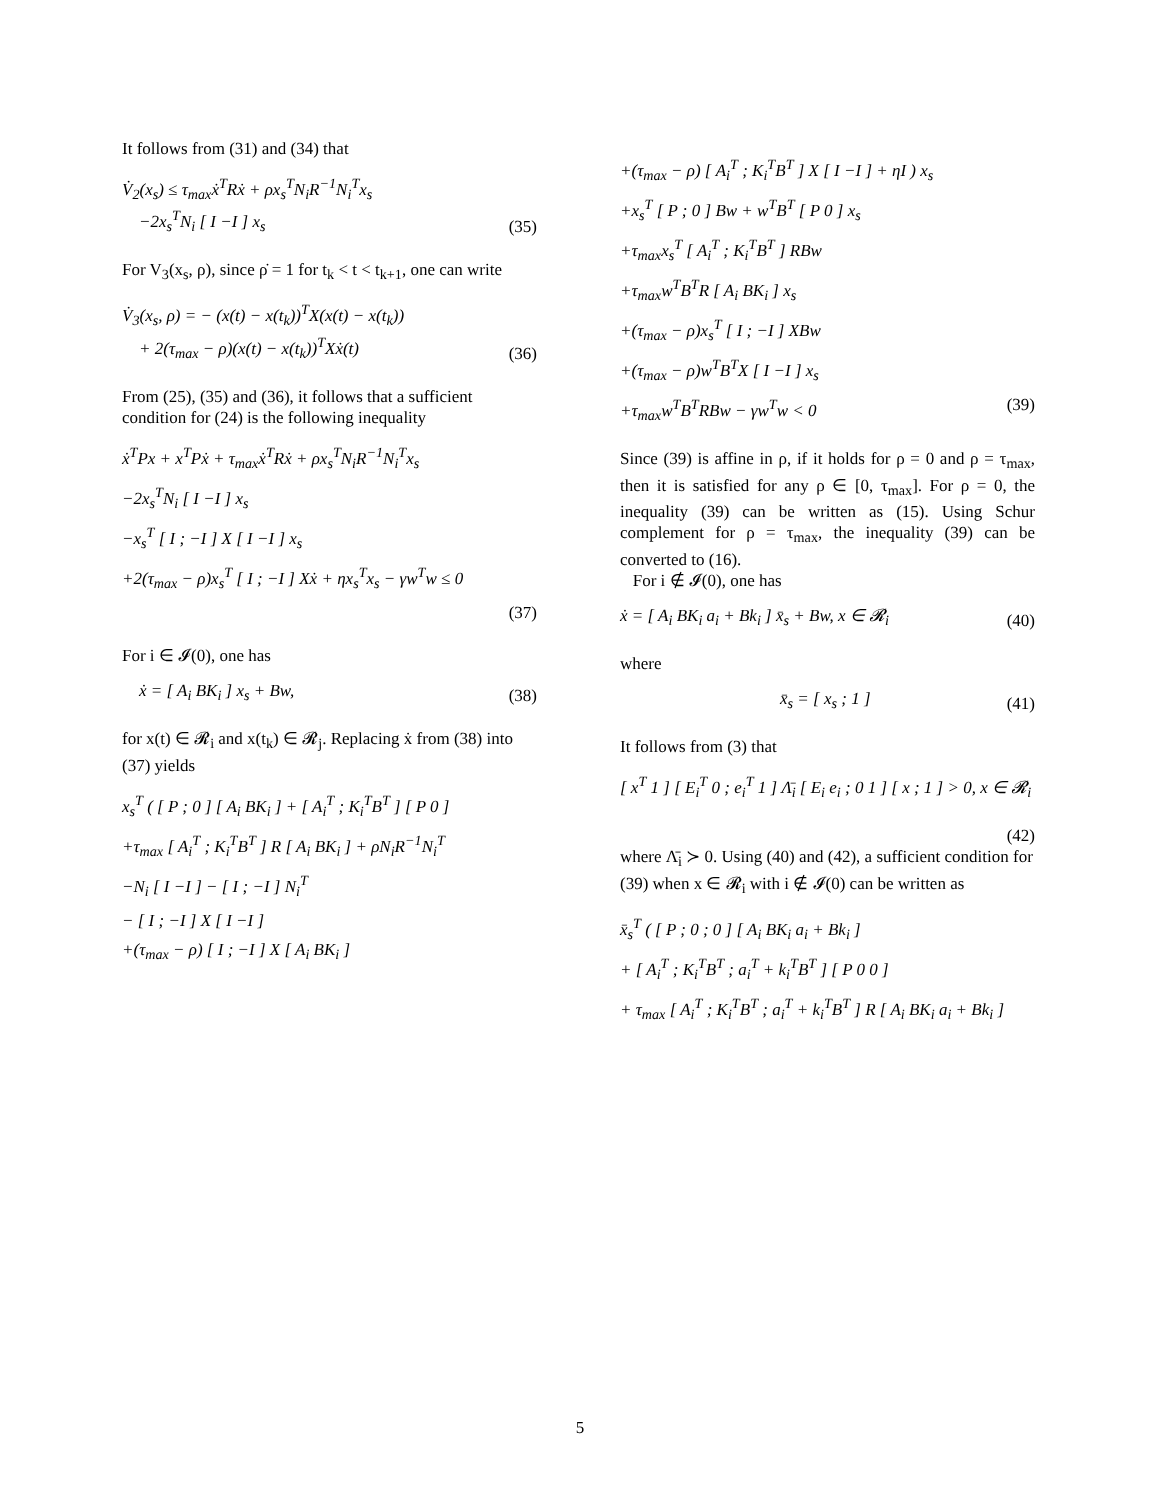It follows from (31) and (34) that
V̇<sub>2</sub>(x<sub>s</sub>) ≤ τ<sub>max</sub>ẋ<sup>T</sup>Rẋ + ρx<sub>s</sub><sup>T</sup>N<sub>i</sub>R<sup>−1</sup>N<sub>i</sub><sup>T</sup>x<sub>s</sub>
−2x<sub>s</sub><sup>T</sup>N<sub>i</sub> [ I −I ] x<sub>s</sub>
(35)
For V<sub>3</sub>(x<sub>s</sub>, ρ), since ρ̇ = 1 for t<sub>k</sub> < t < t<sub>k+1</sub>, one can write
V̇<sub>3</sub>(x<sub>s</sub>, ρ) = − (x(t) − x(t<sub>k</sub>))<sup>T</sup>X(x(t) − x(t<sub>k</sub>))
+ 2(τ<sub>max</sub> − ρ)(x(t) − x(t<sub>k</sub>))<sup>T</sup>Xẋ(t)
(36)
From (25), (35) and (36), it follows that a sufficient condition for (24) is the following inequality
ẋ<sup>T</sup>Px + x<sup>T</sup>Pẋ + τ<sub>max</sub>ẋ<sup>T</sup>Rẋ + ρx<sub>s</sub><sup>T</sup>N<sub>i</sub>R<sup>−1</sup>N<sub>i</sub><sup>T</sup>x<sub>s</sub>
−2x<sub>s</sub><sup>T</sup>N<sub>i</sub> [ I −I ] x<sub>s</sub>
−x<sub>s</sub><sup>T</sup> [ I ; −I ] X [ I −I ] x<sub>s</sub>
+2(τ<sub>max</sub> − ρ)x<sub>s</sub><sup>T</sup> [ I ; −I ] Xẋ + ηx<sub>s</sub><sup>T</sup>x<sub>s</sub> − γw<sup>T</sup>w ≤ 0
(37)
For i ∈ 𝓘(0), one has
ẋ = [ A<sub>i</sub> BK<sub>i</sub> ] x<sub>s</sub> + Bw,
(38)
for x(t) ∈ 𝓡<sub>i</sub> and x(t<sub>k</sub>) ∈ 𝓡<sub>j</sub>. Replacing ẋ from (38) into (37) yields
x<sub>s</sub><sup>T</sup> ( [ P ; 0 ] [ A<sub>i</sub> BK<sub>i</sub> ] + [ A<sub>i</sub><sup>T</sup> ; K<sub>i</sub><sup>T</sup>B<sup>T</sup> ] [ P 0 ]
+τ<sub>max</sub> [ A<sub>i</sub><sup>T</sup> ; K<sub>i</sub><sup>T</sup>B<sup>T</sup> ] R [ A<sub>i</sub> BK<sub>i</sub> ] + ρN<sub>i</sub>R<sup>−1</sup>N<sub>i</sub><sup>T</sup>
−N<sub>i</sub> [ I −I ] − [ I ; −I ] N<sub>i</sub><sup>T</sup>
− [ I ; −I ] X [ I −I ]
+(τ<sub>max</sub> − ρ) [ I ; −I ] X [ A<sub>i</sub> BK<sub>i</sub> ]
+(τ<sub>max</sub> − ρ) [ A<sub>i</sub><sup>T</sup> ; K<sub>i</sub><sup>T</sup>B<sup>T</sup> ] X [ I −I ] + ηI ) x<sub>s</sub>
+x<sub>s</sub><sup>T</sup> [ P ; 0 ] Bw + w<sup>T</sup>B<sup>T</sup> [ P 0 ] x<sub>s</sub>
+τ<sub>max</sub>x<sub>s</sub><sup>T</sup> [ A<sub>i</sub><sup>T</sup> ; K<sub>i</sub><sup>T</sup>B<sup>T</sup> ] RBw
+τ<sub>max</sub>w<sup>T</sup>B<sup>T</sup>R [ A<sub>i</sub> BK<sub>i</sub> ] x<sub>s</sub>
+(τ<sub>max</sub> − ρ)x<sub>s</sub><sup>T</sup> [ I ; −I ] XBw
+(τ<sub>max</sub> − ρ)w<sup>T</sup>B<sup>T</sup>X [ I −I ] x<sub>s</sub>
+τ<sub>max</sub>w<sup>T</sup>B<sup>T</sup>RBw − γw<sup>T</sup>w < 0 (39)
Since (39) is affine in ρ, if it holds for ρ = 0 and ρ = τ<sub>max</sub>, then it is satisfied for any ρ ∈ [0, τ<sub>max</sub>]. For ρ = 0, the inequality (39) can be written as (15). Using Schur complement for ρ = τ<sub>max</sub>, the inequality (39) can be converted to (16).
For i ∉ 𝓘(0), one has
ẋ = [ A<sub>i</sub> BK<sub>i</sub> a<sub>i</sub> + Bk<sub>i</sub> ] x̄<sub>s</sub> + Bw, x ∈ 𝓡<sub>i</sub>
(40)
where
x̄<sub>s</sub> = [ x<sub>s</sub> ; 1 ]
(41)
It follows from (3) that
[ x<sup>T</sup> 1 ] [ E<sub>i</sub><sup>T</sup> 0 ; e<sub>i</sub><sup>T</sup> 1 ] Λ̄<sub>i</sub> [ E<sub>i</sub> e<sub>i</sub> ; 0 1 ] [ x ; 1 ] > 0, x ∈ 𝓡<sub>i</sub>
(42)
where Λ̄<sub>i</sub> ≻ 0. Using (40) and (42), a sufficient condition for (39) when x ∈ 𝓡<sub>i</sub> with i ∉ 𝓘(0) can be written as
x̄<sub>s</sub><sup>T</sup> ( [ P ; 0 ; 0 ] [ A<sub>i</sub> BK<sub>i</sub> a<sub>i</sub> + Bk<sub>i</sub> ]
+ [ A<sub>i</sub><sup>T</sup> ; K<sub>i</sub><sup>T</sup>B<sup>T</sup> ; a<sub>i</sub><sup>T</sup> + k<sub>i</sub><sup>T</sup>B<sup>T</sup> ] [ P 0 0 ]
+ τ<sub>max</sub> [ A<sub>i</sub><sup>T</sup> ; K<sub>i</sub><sup>T</sup>B<sup>T</sup> ; a<sub>i</sub><sup>T</sup> + k<sub>i</sub><sup>T</sup>B<sup>T</sup> ] R [ A<sub>i</sub> BK<sub>i</sub> a<sub>i</sub> + Bk<sub>i</sub> ]
5